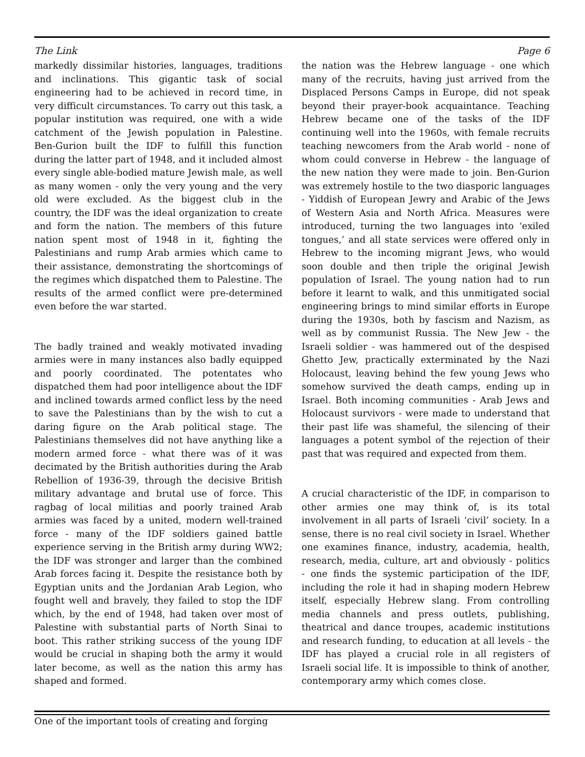The Link Page 6
markedly dissimilar histories, languages, traditions and inclinations. This gigantic task of social engineering had to be achieved in record time, in very difficult circumstances. To carry out this task, a popular institution was required, one with a wide catchment of the Jewish population in Palestine. Ben-Gurion built the IDF to fulfill this function during the latter part of 1948, and it included almost every single able-bodied mature Jewish male, as well as many women - only the very young and the very old were excluded. As the biggest club in the country, the IDF was the ideal organization to create and form the nation. The members of this future nation spent most of 1948 in it, fighting the Palestinians and rump Arab armies which came to their assistance, demonstrating the shortcomings of the regimes which dispatched them to Palestine. The results of the armed conflict were pre-determined even before the war started.
The badly trained and weakly motivated invading armies were in many instances also badly equipped and poorly coordinated. The potentates who dispatched them had poor intelligence about the IDF and inclined towards armed conflict less by the need to save the Palestinians than by the wish to cut a daring figure on the Arab political stage. The Palestinians themselves did not have anything like a modern armed force - what there was of it was decimated by the British authorities during the Arab Rebellion of 1936-39, through the decisive British military advantage and brutal use of force. This ragbag of local militias and poorly trained Arab armies was faced by a united, modern well-trained force - many of the IDF soldiers gained battle experience serving in the British army during WW2; the IDF was stronger and larger than the combined Arab forces facing it. Despite the resistance both by Egyptian units and the Jordanian Arab Legion, who fought well and bravely, they failed to stop the IDF which, by the end of 1948, had taken over most of Palestine with substantial parts of North Sinai to boot. This rather striking success of the young IDF would be crucial in shaping both the army it would later become, as well as the nation this army has shaped and formed.
One of the important tools of creating and forging
the nation was the Hebrew language - one which many of the recruits, having just arrived from the Displaced Persons Camps in Europe, did not speak beyond their prayer-book acquaintance. Teaching Hebrew became one of the tasks of the IDF continuing well into the 1960s, with female recruits teaching newcomers from the Arab world - none of whom could converse in Hebrew - the language of the new nation they were made to join. Ben-Gurion was extremely hostile to the two diasporic languages - Yiddish of European Jewry and Arabic of the Jews of Western Asia and North Africa. Measures were introduced, turning the two languages into ‘exiled tongues,’ and all state services were offered only in Hebrew to the incoming migrant Jews, who would soon double and then triple the original Jewish population of Israel. The young nation had to run before it learnt to walk, and this unmitigated social engineering brings to mind similar efforts in Europe during the 1930s, both by fascism and Nazism, as well as by communist Russia. The New Jew - the Israeli soldier - was hammered out of the despised Ghetto Jew, practically exterminated by the Nazi Holocaust, leaving behind the few young Jews who somehow survived the death camps, ending up in Israel. Both incoming communities - Arab Jews and Holocaust survivors - were made to understand that their past life was shameful, the silencing of their languages a potent symbol of the rejection of their past that was required and expected from them.
A crucial characteristic of the IDF, in comparison to other armies one may think of, is its total involvement in all parts of Israeli ‘civil’ society. In a sense, there is no real civil society in Israel. Whether one examines finance, industry, academia, health, research, media, culture, art and obviously - politics - one finds the systemic participation of the IDF, including the role it had in shaping modern Hebrew itself, especially Hebrew slang. From controlling media channels and press outlets, publishing, theatrical and dance troupes, academic institutions and research funding, to education at all levels - the IDF has played a crucial role in all registers of Israeli social life. It is impossible to think of another, contemporary army which comes close.